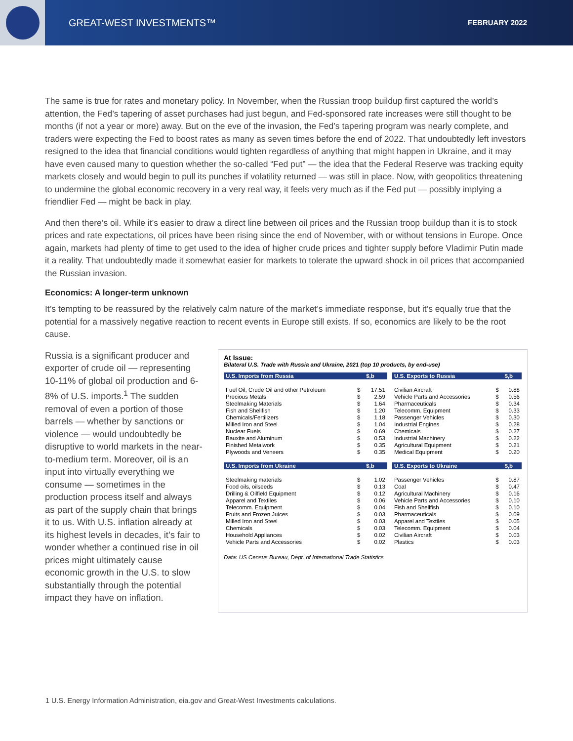GREAT-WEST INVESTMENTS™
FEBRUARY 2022
The same is true for rates and monetary policy. In November, when the Russian troop buildup first captured the world’s attention, the Fed’s tapering of asset purchases had just begun, and Fed-sponsored rate increases were still thought to be months (if not a year or more) away. But on the eve of the invasion, the Fed’s tapering program was nearly complete, and traders were expecting the Fed to boost rates as many as seven times before the end of 2022. That undoubtedly left investors resigned to the idea that financial conditions would tighten regardless of anything that might happen in Ukraine, and it may have even caused many to question whether the so-called “Fed put” — the idea that the Federal Reserve was tracking equity markets closely and would begin to pull its punches if volatility returned — was still in place. Now, with geopolitics threatening to undermine the global economic recovery in a very real way, it feels very much as if the Fed put — possibly implying a friendlier Fed — might be back in play.
And then there’s oil. While it’s easier to draw a direct line between oil prices and the Russian troop buildup than it is to stock prices and rate expectations, oil prices have been rising since the end of November, with or without tensions in Europe. Once again, markets had plenty of time to get used to the idea of higher crude prices and tighter supply before Vladimir Putin made it a reality. That undoubtedly made it somewhat easier for markets to tolerate the upward shock in oil prices that accompanied the Russian invasion.
Economics: A longer-term unknown
It’s tempting to be reassured by the relatively calm nature of the market’s immediate response, but it’s equally true that the potential for a massively negative reaction to recent events in Europe still exists. If so, economics are likely to be the root cause.
Russia is a significant producer and exporter of crude oil — representing 10-11% of global oil production and 6-8% of U.S. imports.<sup>1</sup> The sudden removal of even a portion of those barrels — whether by sanctions or violence — would undoubtedly be disruptive to world markets in the near-to-medium term. Moreover, oil is an input into virtually everything we consume — sometimes in the production process itself and always as part of the supply chain that brings it to us. With U.S. inflation already at its highest levels in decades, it’s fair to wonder whether a continued rise in oil prices might ultimately cause economic growth in the U.S. to slow substantially through the potential impact they have on inflation.
At Issue:
Bilateral U.S. Trade with Russia and Ukraine, 2021 (top 10 products, by end-use)
| U.S. Imports from Russia | | $,b | | U.S. Exports to Russia | | $,b |
| --- | --- | --- | --- | --- | --- | --- |
| Fuel Oil, Crude Oil and other Petroleum | $ | 17.51 | | Civilian Aircraft | $ | 0.88 |
| Precious Metals | $ | 2.59 | | Vehicle Parts and Accessories | $ | 0.56 |
| Steelmaking Materials | $ | 1.64 | | Pharmaceuticals | $ | 0.34 |
| Fish and Shellfish | $ | 1.20 | | Telecomm. Equipment | $ | 0.33 |
| Chemicals/Fertilizers | $ | 1.18 | | Passenger Vehicles | $ | 0.30 |
| Milled Iron and Steel | $ | 1.04 | | Industrial Engines | $ | 0.28 |
| Nuclear Fuels | $ | 0.69 | | Chemicals | $ | 0.27 |
| Bauxite and Aluminum | $ | 0.53 | | Industrial Machinery | $ | 0.22 |
| Finished Metalwork | $ | 0.35 | | Agricultural Equipment | $ | 0.21 |
| Plywoods and Veneers | $ | 0.35 | | Medical Equipment | $ | 0.20 |
| U.S. Imports from Ukraine | | $,b | | U.S. Exports to Ukraine | | $,b |
| Steelmaking materials | $ | 1.02 | | Passenger Vehicles | $ | 0.87 |
| Food oils, oilseeds | $ | 0.13 | | Coal | $ | 0.47 |
| Drilling & Oilfield Equipment | $ | 0.12 | | Agricultural Machinery | $ | 0.16 |
| Apparel and Textiles | $ | 0.06 | | Vehicle Parts and Accessories | $ | 0.10 |
| Telecomm. Equipment | $ | 0.04 | | Fish and Shellfish | $ | 0.10 |
| Fruits and Frozen Juices | $ | 0.03 | | Pharmaceuticals | $ | 0.09 |
| Milled Iron and Steel | $ | 0.03 | | Apparel and Textiles | $ | 0.05 |
| Chemicals | $ | 0.03 | | Telecomm. Equipment | $ | 0.04 |
| Household Appliances | $ | 0.02 | | Civilian Aircraft | $ | 0.03 |
| Vehicle Parts and Accessories | $ | 0.02 | | Plastics | $ | 0.03 |
Data: US Census Bureau, Dept. of International Trade Statistics
1 U.S. Energy Information Administration, eia.gov and Great-West Investments calculations.